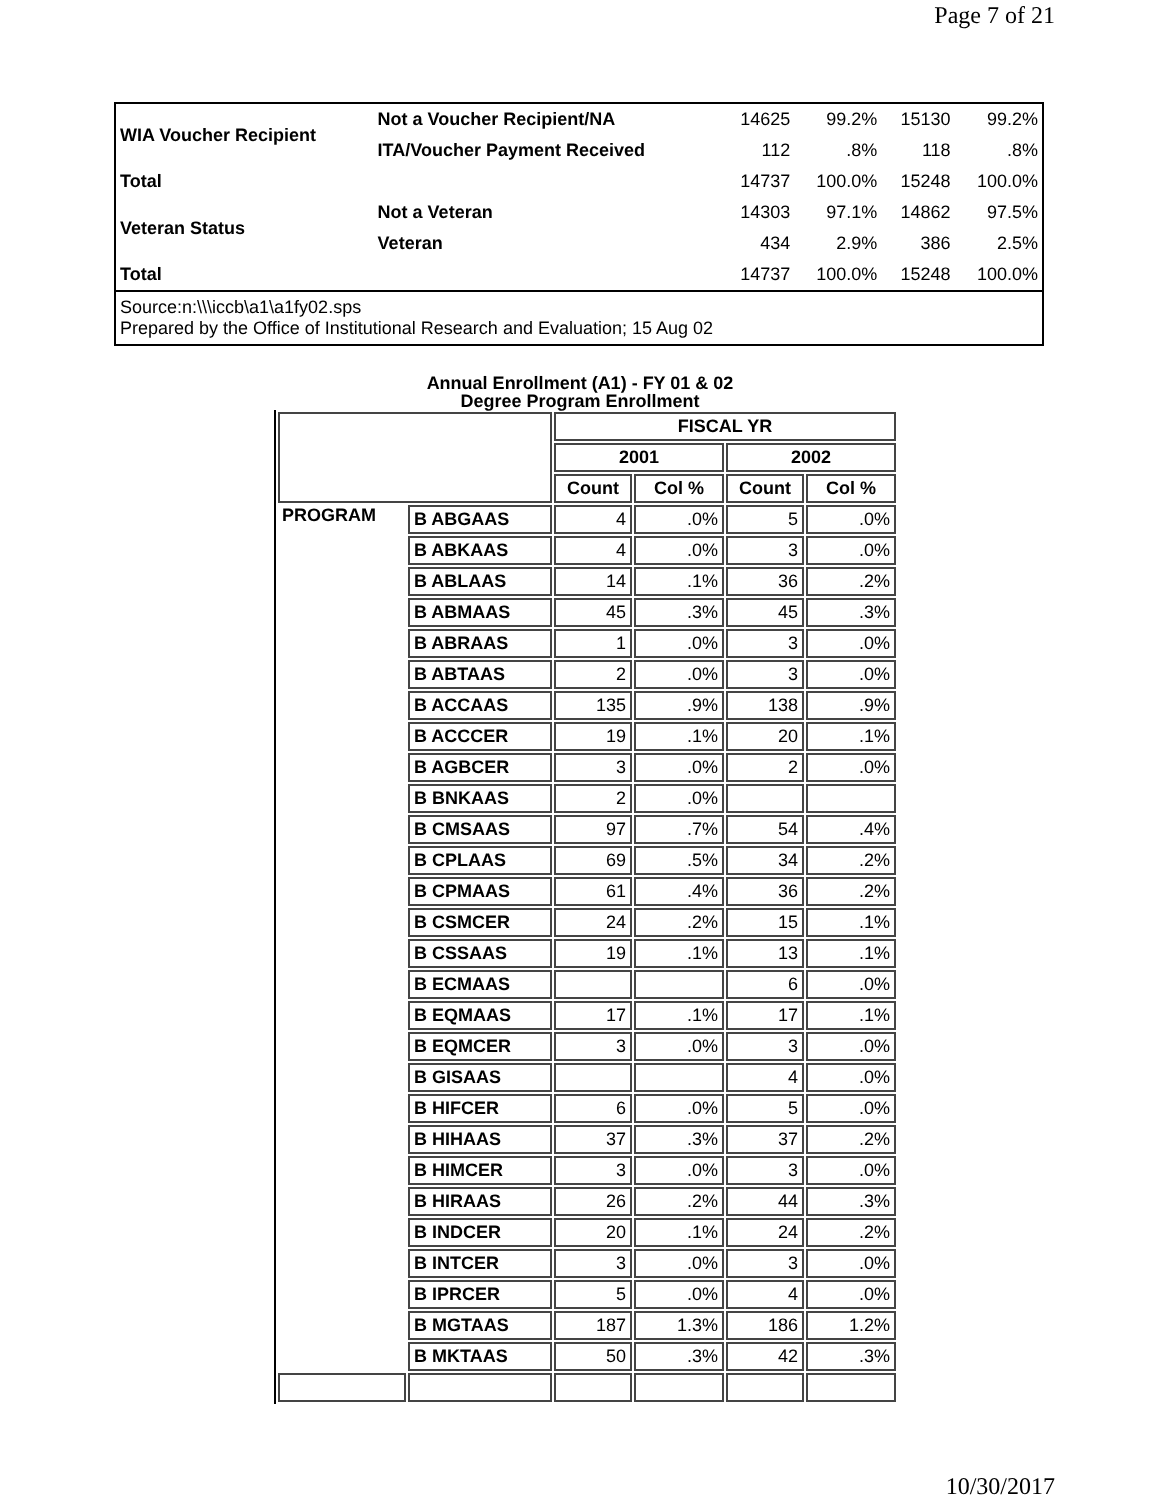Page 7 of 21
| WIA Voucher Recipient | Not a Voucher Recipient/NA | 14625 | 99.2% | 15130 | 99.2% |
| | ITA/Voucher Payment Received | 112 | .8% | 118 | .8% |
| Total | | 14737 | 100.0% | 15248 | 100.0% |
| Veteran Status | Not a Veteran | 14303 | 97.1% | 14862 | 97.5% |
| | Veteran | 434 | 2.9% | 386 | 2.5% |
| Total | | 14737 | 100.0% | 15248 | 100.0% |
| Source:n:\\\iccb\a1\a1fy02.sps Prepared by the Office of Institutional Research and Evaluation; 15 Aug 02 | | | | | |
Annual Enrollment (A1) - FY 01 & 02
Degree Program Enrollment
| | | FISCAL YR | | | |
| --- | --- | --- | --- | --- | --- |
| | | 2001 | | 2002 | |
| | | Count | Col % | Count | Col % |
| PROGRAM | B ABGAAS | 4 | .0% | 5 | .0% |
| | B ABKAAS | 4 | .0% | 3 | .0% |
| | B ABLAAS | 14 | .1% | 36 | .2% |
| | B ABMAAS | 45 | .3% | 45 | .3% |
| | B ABRAAS | 1 | .0% | 3 | .0% |
| | B ABTAAS | 2 | .0% | 3 | .0% |
| | B ACCAAS | 135 | .9% | 138 | .9% |
| | B ACCCER | 19 | .1% | 20 | .1% |
| | B AGBCER | 3 | .0% | 2 | .0% |
| | B BNKAAS | 2 | .0% | | |
| | B CMSAAS | 97 | .7% | 54 | .4% |
| | B CPLAAS | 69 | .5% | 34 | .2% |
| | B CPMAAS | 61 | .4% | 36 | .2% |
| | B CSMCER | 24 | .2% | 15 | .1% |
| | B CSSAAS | 19 | .1% | 13 | .1% |
| | B ECMAAS | | | 6 | .0% |
| | B EQMAAS | 17 | .1% | 17 | .1% |
| | B EQMCER | 3 | .0% | 3 | .0% |
| | B GISAAS | | | 4 | .0% |
| | B HIFCER | 6 | .0% | 5 | .0% |
| | B HIHAAS | 37 | .3% | 37 | .2% |
| | B HIMCER | 3 | .0% | 3 | .0% |
| | B HIRAAS | 26 | .2% | 44 | .3% |
| | B INDCER | 20 | .1% | 24 | .2% |
| | B INTCER | 3 | .0% | 3 | .0% |
| | B IPRCER | 5 | .0% | 4 | .0% |
| | B MGTAAS | 187 | 1.3% | 186 | 1.2% |
| | B MKTAAS | 50 | .3% | 42 | .3% |
10/30/2017